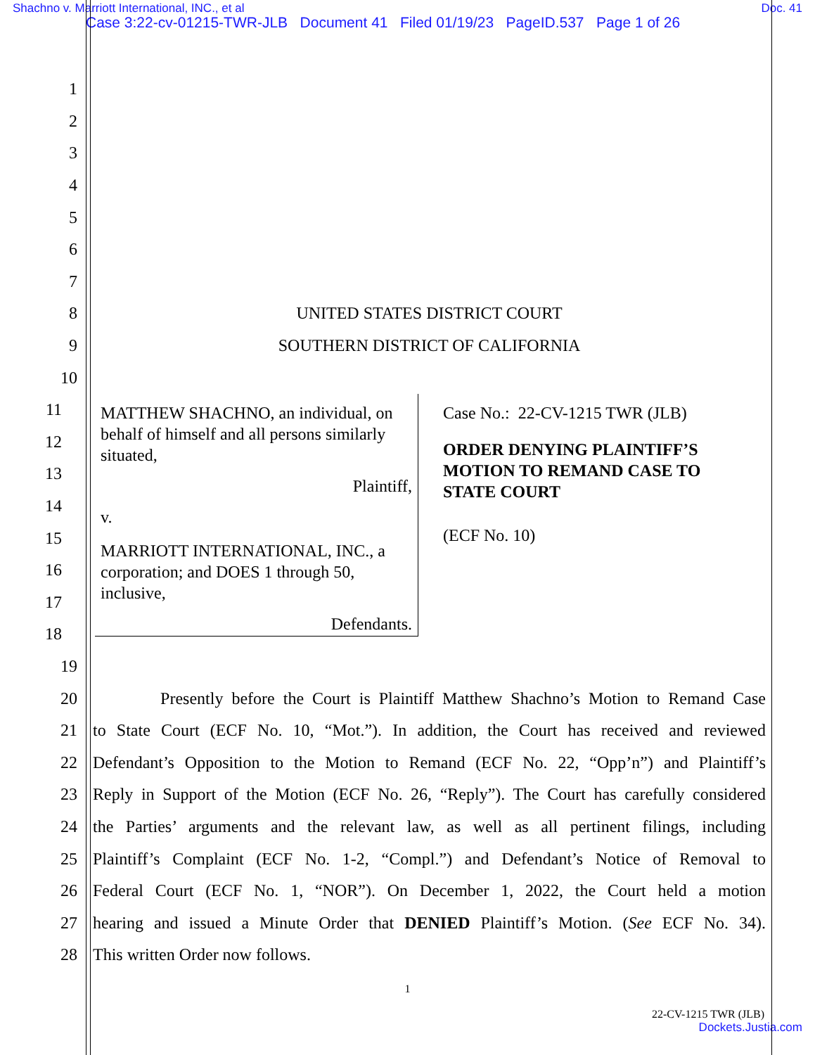Shachno v. Marriott International, INC., et al Doc. 41
Case 3:22-cv-01215-TWR-JLB Document 41 Filed 01/19/23 PageID.537 Page 1 of 26
1
2
3
4
5
6
7
8 UNITED STATES DISTRICT COURT
9 SOUTHERN DISTRICT OF CALIFORNIA
10
11
12
13
14
15
16
17
18
MATTHEW SHACHNO, an individual, on behalf of himself and all persons similarly situated,
Plaintiff,
v.
MARRIOTT INTERNATIONAL, INC., a corporation; and DOES 1 through 50, inclusive,
Defendants.
Case No.: 22-CV-1215 TWR (JLB)
ORDER DENYING PLAINTIFF’S MOTION TO REMAND CASE TO STATE COURT
(ECF No. 10)
19
20 Presently before the Court is Plaintiff Matthew Shachno’s Motion to Remand Case
21 to State Court (ECF No. 10, “Mot.”). In addition, the Court has received and reviewed
22 Defendant’s Opposition to the Motion to Remand (ECF No. 22, “Opp’n”) and Plaintiff’s
23 Reply in Support of the Motion (ECF No. 26, “Reply”). The Court has carefully considered
24 the Parties’ arguments and the relevant law, as well as all pertinent filings, including
25 Plaintiff’s Complaint (ECF No. 1-2, “Compl.”) and Defendant’s Notice of Removal to
26 Federal Court (ECF No. 1, “NOR”). On December 1, 2022, the Court held a motion
27 hearing and issued a Minute Order that DENIED Plaintiff’s Motion. (See ECF No. 34).
28 This written Order now follows.
1
22-CV-1215 TWR (JLB)
Dockets.Justia.com